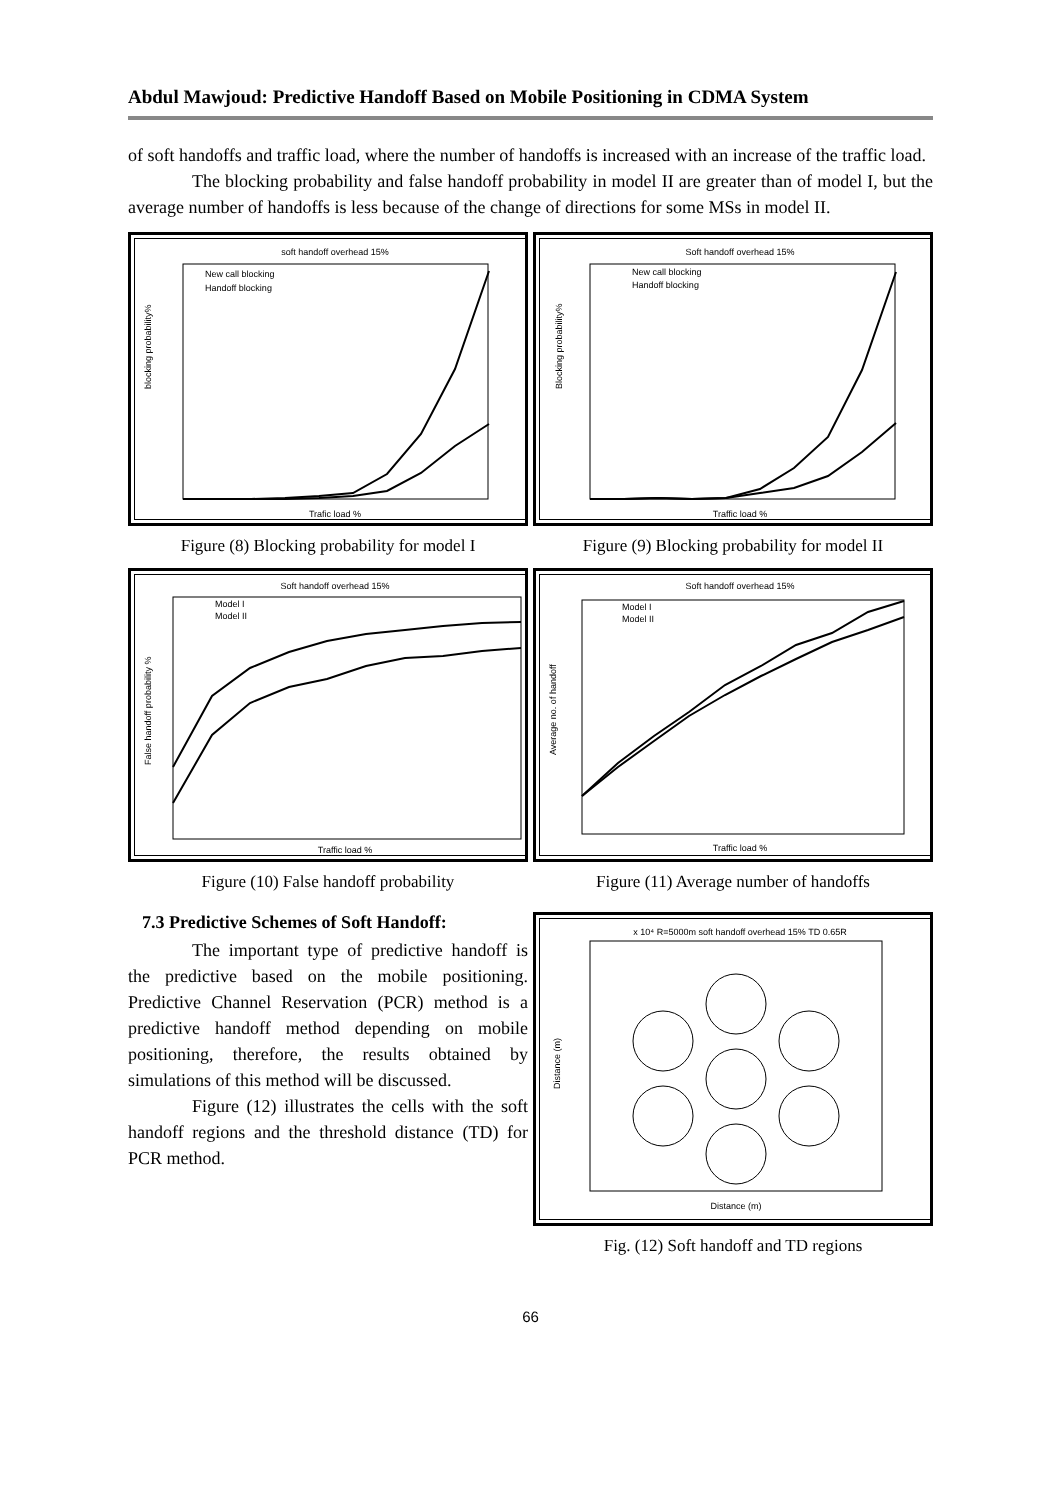Abdul Mawjoud: Predictive Handoff Based on Mobile Positioning in CDMA System
of soft handoffs and traffic load, where the number of handoffs is increased with an increase of the traffic load.
The blocking probability and false handoff probability in model II are greater than of model I, but the average number of handoffs is less because of the change of directions for some MSs in model II.
soft handoff overhead 15%
blocking probability%
Trafic load %
New call blocking
Handoff blocking
Figure (8) Blocking probability for model I
Soft handoff overhead 15%
Blocking probability%
Traffic load %
New call blocking
Handoff blocking
Figure (9) Blocking probability for model II
Soft handoff overhead 15%
False handoff probability %
Traffic load %
Model I
Model II
Figure (10) False handoff probability
Soft handoff overhead 15%
Average no. of handoff
Traffic load %
Model I
Model II
Figure (11) Average number of handoffs
7.3 Predictive Schemes of Soft Handoff:
The important type of predictive handoff is the predictive based on the mobile positioning. Predictive Channel Reservation (PCR) method is a predictive handoff method depending on mobile positioning, therefore, the results obtained by simulations of this method will be discussed.
Figure (12) illustrates the cells with the soft handoff regions and the threshold distance (TD) for PCR method.
x 10⁴ R=5000m soft handoff overhead 15% TD 0.65R
Distance (m)
Distance (m)
Fig. (12) Soft handoff and TD regions
66